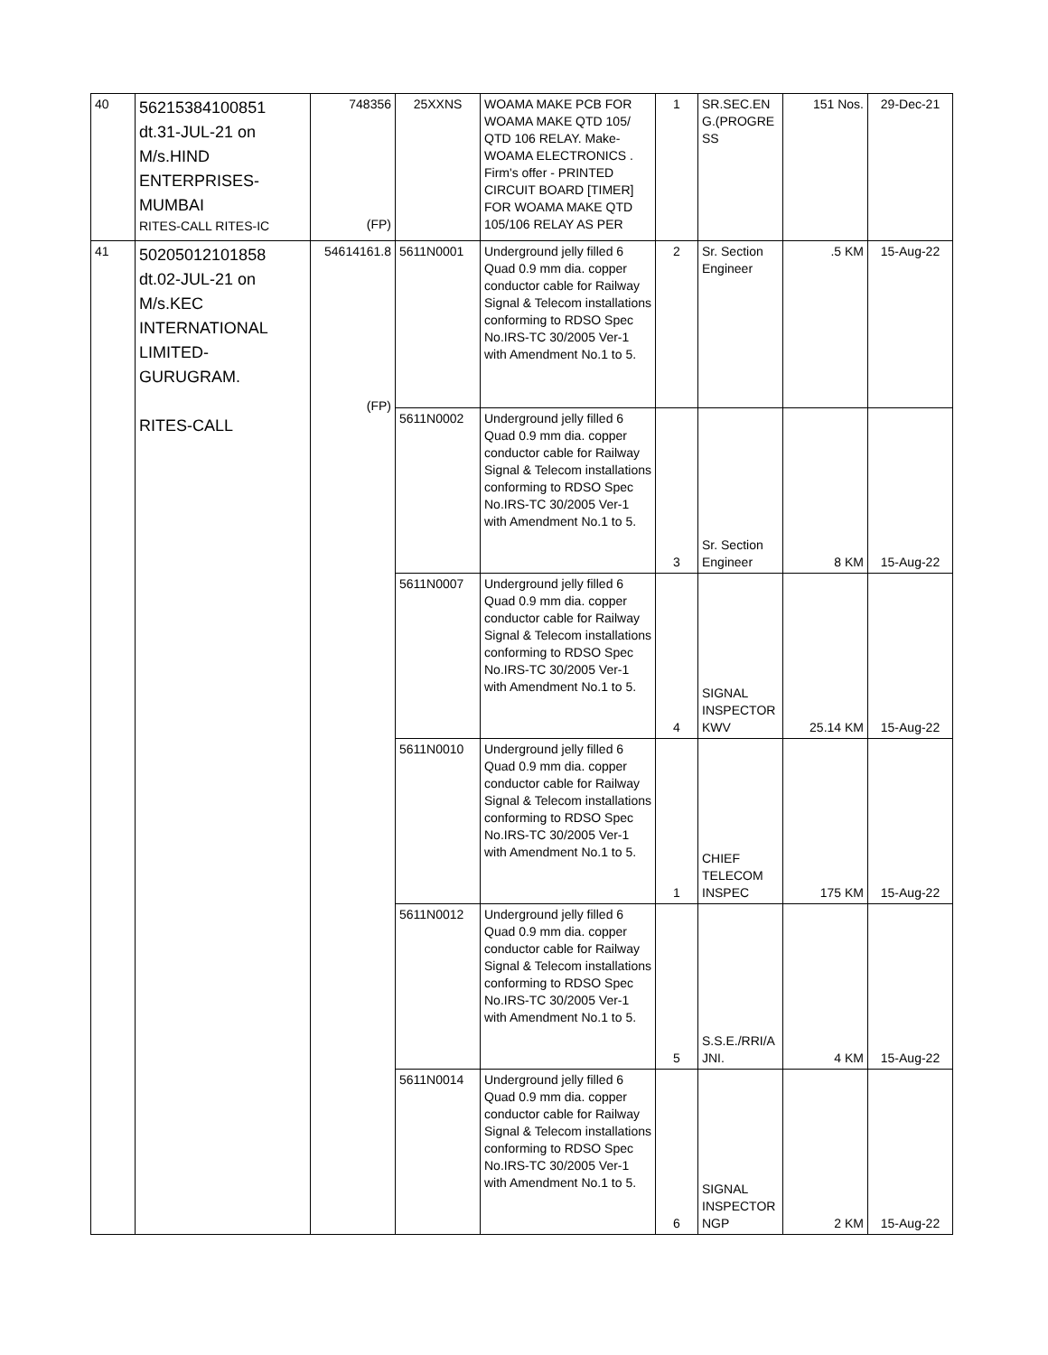| 40 | 56215384100851 dt.31-JUL-21 on M/s.HIND ENTERPRISES- MUMBAI RITES-CALL RITES-IC | 748356 (FP) | 25XXNS | WOAMA MAKE PCB FOR WOAMA MAKE QTD 105/ QTD 106 RELAY. Make-WOAMA ELECTRONICS . Firm's offer - PRINTED CIRCUIT BOARD [TIMER] FOR WOAMA MAKE QTD 105/106 RELAY AS PER | 1 | SR.SEC.EN G.(PROGRE SS | 151 Nos. | 29-Dec-21 |
| 41 | 50205012101858 dt.02-JUL-21 on M/s.KEC INTERNATIONAL LIMITED- GURUGRAM. RITES-CALL | 54614161.8 (FP) | 5611N0001 | Underground jelly filled 6 Quad 0.9 mm dia. copper conductor cable for Railway Signal & Telecom installations conforming to RDSO Spec No.IRS-TC 30/2005 Ver-1 with Amendment No.1 to 5. | 2 | Sr. Section Engineer | .5 KM | 15-Aug-22 |
| | | | 5611N0002 | Underground jelly filled 6 Quad 0.9 mm dia. copper conductor cable for Railway Signal & Telecom installations conforming to RDSO Spec No.IRS-TC 30/2005 Ver-1 with Amendment No.1 to 5. | 3 | Sr. Section Engineer | 8 KM | 15-Aug-22 |
| | | | 5611N0007 | Underground jelly filled 6 Quad 0.9 mm dia. copper conductor cable for Railway Signal & Telecom installations conforming to RDSO Spec No.IRS-TC 30/2005 Ver-1 with Amendment No.1 to 5. | 4 | SIGNAL INSPECTOR KWV | 25.14 KM | 15-Aug-22 |
| | | | 5611N0010 | Underground jelly filled 6 Quad 0.9 mm dia. copper conductor cable for Railway Signal & Telecom installations conforming to RDSO Spec No.IRS-TC 30/2005 Ver-1 with Amendment No.1 to 5. | 1 | CHIEF TELECOM INSPEC | 175 KM | 15-Aug-22 |
| | | | 5611N0012 | Underground jelly filled 6 Quad 0.9 mm dia. copper conductor cable for Railway Signal & Telecom installations conforming to RDSO Spec No.IRS-TC 30/2005 Ver-1 with Amendment No.1 to 5. | 5 | S.S.E./RRI/A JNI. | 4 KM | 15-Aug-22 |
| | | | 5611N0014 | Underground jelly filled 6 Quad 0.9 mm dia. copper conductor cable for Railway Signal & Telecom installations conforming to RDSO Spec No.IRS-TC 30/2005 Ver-1 with Amendment No.1 to 5. | 6 | SIGNAL INSPECTOR NGP | 2 KM | 15-Aug-22 |